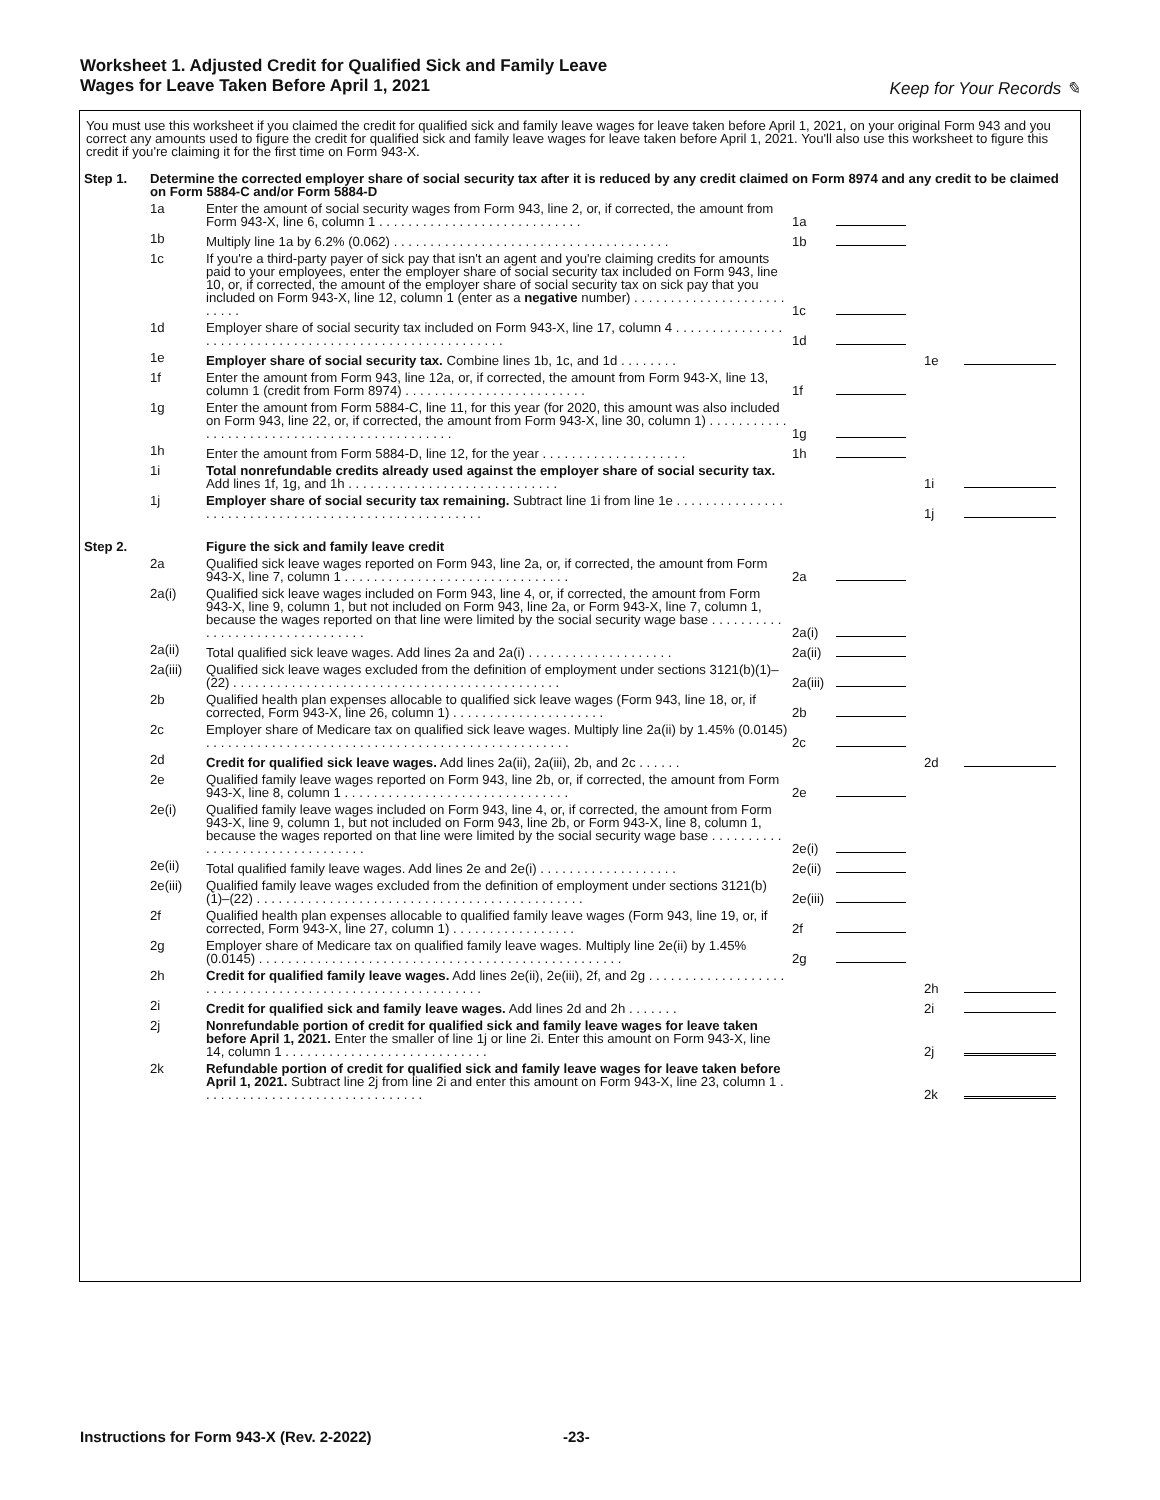Worksheet 1. Adjusted Credit for Qualified Sick and Family Leave
Wages for Leave Taken Before April 1, 2021
Keep for Your Records ✎
You must use this worksheet if you claimed the credit for qualified sick and family leave wages for leave taken before April 1, 2021, on your original Form 943 and you correct any amounts used to figure the credit for qualified sick and family leave wages for leave taken before April 1, 2021. You'll also use this worksheet to figure this credit if you're claiming it for the first time on Form 943-X.
| Step 1. | Determine the corrected employer share of social security tax after it is reduced by any credit claimed on Form 8974 and any credit to be claimed on Form 5884-C and/or Form 5884-D | | | | | |
| | 1a | Enter the amount of social security wages from Form 943, line 2, or, if corrected, the amount from Form 943-X, line 6, column 1 . . . . . . . . . . . . . . . . . . . . . . . . . . . . | 1a | | | |
| | 1b | Multiply line 1a by 6.2% (0.062) . . . . . . . . . . . . . . . . . . . . . . . . . . . . . . . . . . . . . . | 1b | | | |
| | 1c | If you're a third-party payer of sick pay that isn't an agent and you're claiming credits for amounts paid to your employees, enter the employer share of social security tax included on Form 943, line 10, or, if corrected, the amount of the employer share of social security tax on sick pay that you included on Form 943-X, line 12, column 1 (enter as a negative number) . . . . . . . . . . . . . . . . . . . . . . . . . . | 1c | | | |
| | 1d | Employer share of social security tax included on Form 943-X, line 17, column 4 . . . . . . . . . . . . . . . . . . . . . . . . . . . . . . . . . . . . . . . . . . . . . . . . . . . . . . . . | 1d | | | |
| | 1e | Employer share of social security tax. Combine lines 1b, 1c, and 1d . . . . . . . . | | | 1e | |
| | 1f | Enter the amount from Form 943, line 12a, or, if corrected, the amount from Form 943-X, line 13, column 1 (credit from Form 8974) . . . . . . . . . . . . . . . . . . . . . . . . . | 1f | | | |
| | 1g | Enter the amount from Form 5884-C, line 11, for this year (for 2020, this amount was also included on Form 943, line 22, or, if corrected, the amount from Form 943-X, line 30, column 1) . . . . . . . . . . . . . . . . . . . . . . . . . . . . . . . . . . . . . . . . . . . . . | 1g | | | |
| | 1h | Enter the amount from Form 5884-D, line 12, for the year . . . . . . . . . . . . . . . . . . . . | 1h | | | |
| | 1i | Total nonrefundable credits already used against the employer share of social security tax. Add lines 1f, 1g, and 1h . . . . . . . . . . . . . . . . . . . . . . . . . . . . . | | | 1i | |
| | 1j | Employer share of social security tax remaining. Subtract line 1i from line 1e . . . . . . . . . . . . . . . . . . . . . . . . . . . . . . . . . . . . . . . . . . . . . . . . . . . . . | | | 1j | |
| Step 2. | | Figure the sick and family leave credit | | | | |
| | 2a | Qualified sick leave wages reported on Form 943, line 2a, or, if corrected, the amount from Form 943-X, line 7, column 1 . . . . . . . . . . . . . . . . . . . . . . . . . . . . . . . | 2a | | | |
| | 2a(i) | Qualified sick leave wages included on Form 943, line 4, or, if corrected, the amount from Form 943-X, line 9, column 1, but not included on Form 943, line 2a, or Form 943-X, line 7, column 1, because the wages reported on that line were limited by the social security wage base . . . . . . . . . . . . . . . . . . . . . . . . . . . . . . . . | 2a(i) | | | |
| | 2a(ii) | Total qualified sick leave wages. Add lines 2a and 2a(i) . . . . . . . . . . . . . . . . . . . . | 2a(ii) | | | |
| | 2a(iii) | Qualified sick leave wages excluded from the definition of employment under sections 3121(b)(1)–(22) . . . . . . . . . . . . . . . . . . . . . . . . . . . . . . . . . . . . . . . . . . . . . | 2a(iii) | | | |
| | 2b | Qualified health plan expenses allocable to qualified sick leave wages (Form 943, line 18, or, if corrected, Form 943-X, line 26, column 1) . . . . . . . . . . . . . . . . . . . . . | 2b | | | |
| | 2c | Employer share of Medicare tax on qualified sick leave wages. Multiply line 2a(ii) by 1.45% (0.0145) . . . . . . . . . . . . . . . . . . . . . . . . . . . . . . . . . . . . . . . . . . . . . . . . . . | 2c | | | |
| | 2d | Credit for qualified sick leave wages. Add lines 2a(ii), 2a(iii), 2b, and 2c . . . . . . | | | 2d | |
| | 2e | Qualified family leave wages reported on Form 943, line 2b, or, if corrected, the amount from Form 943-X, line 8, column 1 . . . . . . . . . . . . . . . . . . . . . . . . . . . . . . . | 2e | | | |
| | 2e(i) | Qualified family leave wages included on Form 943, line 4, or, if corrected, the amount from Form 943-X, line 9, column 1, but not included on Form 943, line 2b, or Form 943-X, line 8, column 1, because the wages reported on that line were limited by the social security wage base . . . . . . . . . . . . . . . . . . . . . . . . . . . . . . . . | 2e(i) | | | |
| | 2e(ii) | Total qualified family leave wages. Add lines 2e and 2e(i) . . . . . . . . . . . . . . . . . . . | 2e(ii) | | | |
| | 2e(iii) | Qualified family leave wages excluded from the definition of employment under sections 3121(b)(1)–(22) . . . . . . . . . . . . . . . . . . . . . . . . . . . . . . . . . . . . . . . . . . . . . | 2e(iii) | | | |
| | 2f | Qualified health plan expenses allocable to qualified family leave wages (Form 943, line 19, or, if corrected, Form 943-X, line 27, column 1) . . . . . . . . . . . . . . . . . | 2f | | | |
| | 2g | Employer share of Medicare tax on qualified family leave wages. Multiply line 2e(ii) by 1.45% (0.0145) . . . . . . . . . . . . . . . . . . . . . . . . . . . . . . . . . . . . . . . . . . . . . . . . . . | 2g | | | |
| | 2h | Credit for qualified family leave wages. Add lines 2e(ii), 2e(iii), 2f, and 2g . . . . . . . . . . . . . . . . . . . . . . . . . . . . . . . . . . . . . . . . . . . . . . . . . . . . . . . . . | | | 2h | |
| | 2i | Credit for qualified sick and family leave wages. Add lines 2d and 2h . . . . . . . | | | 2i | |
| | 2j | Nonrefundable portion of credit for qualified sick and family leave wages for leave taken before April 1, 2021. Enter the smaller of line 1j or line 2i. Enter this amount on Form 943-X, line 14, column 1 . . . . . . . . . . . . . . . . . . . . . . . . . . . . | | | 2j | |
| | 2k | Refundable portion of credit for qualified sick and family leave wages for leave taken before April 1, 2021. Subtract line 2j from line 2i and enter this amount on Form 943-X, line 23, column 1 . . . . . . . . . . . . . . . . . . . . . . . . . . . . . . . | | | 2k | |
Instructions for Form 943-X (Rev. 2-2022) -23-